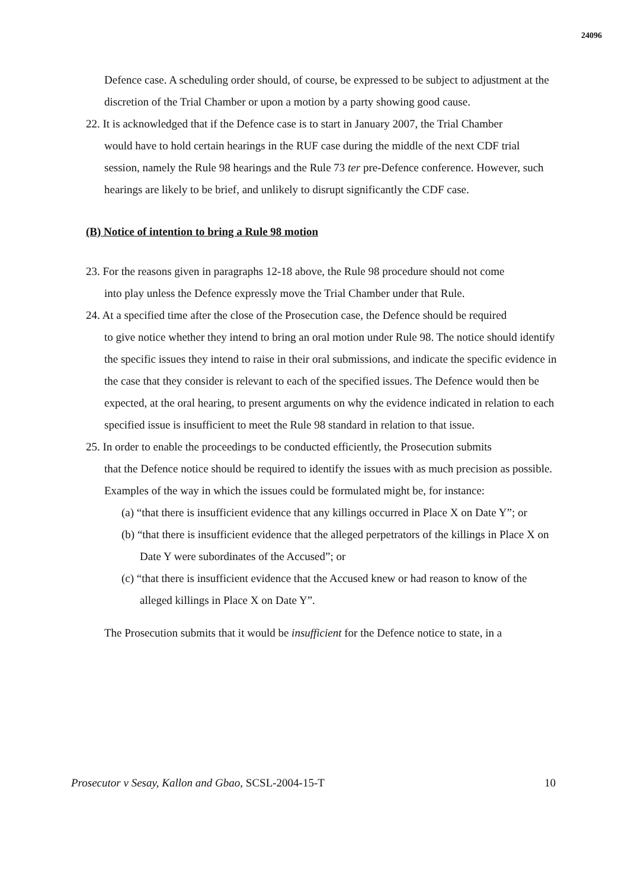24096
Defence case. A scheduling order should, of course, be expressed to be subject to adjustment at the discretion of the Trial Chamber or upon a motion by a party showing good cause.
22. It is acknowledged that if the Defence case is to start in January 2007, the Trial Chamber
would have to hold certain hearings in the RUF case during the middle of the next CDF trial session, namely the Rule 98 hearings and the Rule 73 ter pre-Defence conference. However, such hearings are likely to be brief, and unlikely to disrupt significantly the CDF case.
(B) Notice of intention to bring a Rule 98 motion
23. For the reasons given in paragraphs 12-18 above, the Rule 98 procedure should not come
into play unless the Defence expressly move the Trial Chamber under that Rule.
24. At a specified time after the close of the Prosecution case, the Defence should be required
to give notice whether they intend to bring an oral motion under Rule 98. The notice should identify the specific issues they intend to raise in their oral submissions, and indicate the specific evidence in the case that they consider is relevant to each of the specified issues. The Defence would then be expected, at the oral hearing, to present arguments on why the evidence indicated in relation to each specified issue is insufficient to meet the Rule 98 standard in relation to that issue.
25. In order to enable the proceedings to be conducted efficiently, the Prosecution submits
that the Defence notice should be required to identify the issues with as much precision as possible. Examples of the way in which the issues could be formulated might be, for instance:
(a) “that there is insufficient evidence that any killings occurred in Place X on Date Y”; or
(b) “that there is insufficient evidence that the alleged perpetrators of the killings in Place X on Date Y were subordinates of the Accused”; or
(c) “that there is insufficient evidence that the Accused knew or had reason to know of the alleged killings in Place X on Date Y”.
The Prosecution submits that it would be insufficient for the Defence notice to state, in a
Prosecutor v Sesay, Kallon and Gbao, SCSL-2004-15-T 10